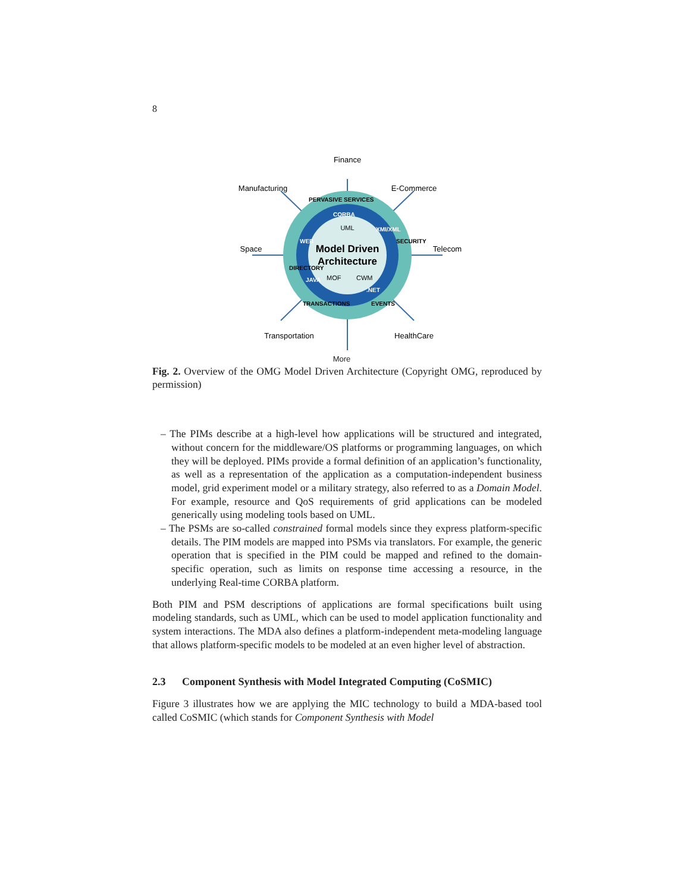8
Model Driven
Architecture
UML
MOF
CWM
CORBA
WEB
XMI/XML
JAVA
.NET
PERVASIVE SERVICES
DIRECTORY
SECURITY
TRANSACTIONS
EVENTS
Finance
Manufacturing
E-Commerce
Space
Telecom
Transportation
HealthCare
More
Fig. 2. Overview of the OMG Model Driven Architecture (Copyright OMG, reproduced by permission)
– The PIMs describe at a high-level how applications will be structured and integrated, without concern for the middleware/OS platforms or programming languages, on which they will be deployed. PIMs provide a formal definition of an application’s functionality, as well as a representation of the application as a computation-independent business model, grid experiment model or a military strategy, also referred to as a Domain Model. For example, resource and QoS requirements of grid applications can be modeled generically using modeling tools based on UML.
– The PSMs are so-called constrained formal models since they express platform-specific details. The PIM models are mapped into PSMs via translators. For example, the generic operation that is specified in the PIM could be mapped and refined to the domain-specific operation, such as limits on response time accessing a resource, in the underlying Real-time CORBA platform.
Both PIM and PSM descriptions of applications are formal specifications built using modeling standards, such as UML, which can be used to model application functionality and system interactions. The MDA also defines a platform-independent meta-modeling language that allows platform-specific models to be modeled at an even higher level of abstraction.
2.3 Component Synthesis with Model Integrated Computing (CoSMIC)
Figure 3 illustrates how we are applying the MIC technology to build a MDA-based tool called CoSMIC (which stands for Component Synthesis with Model